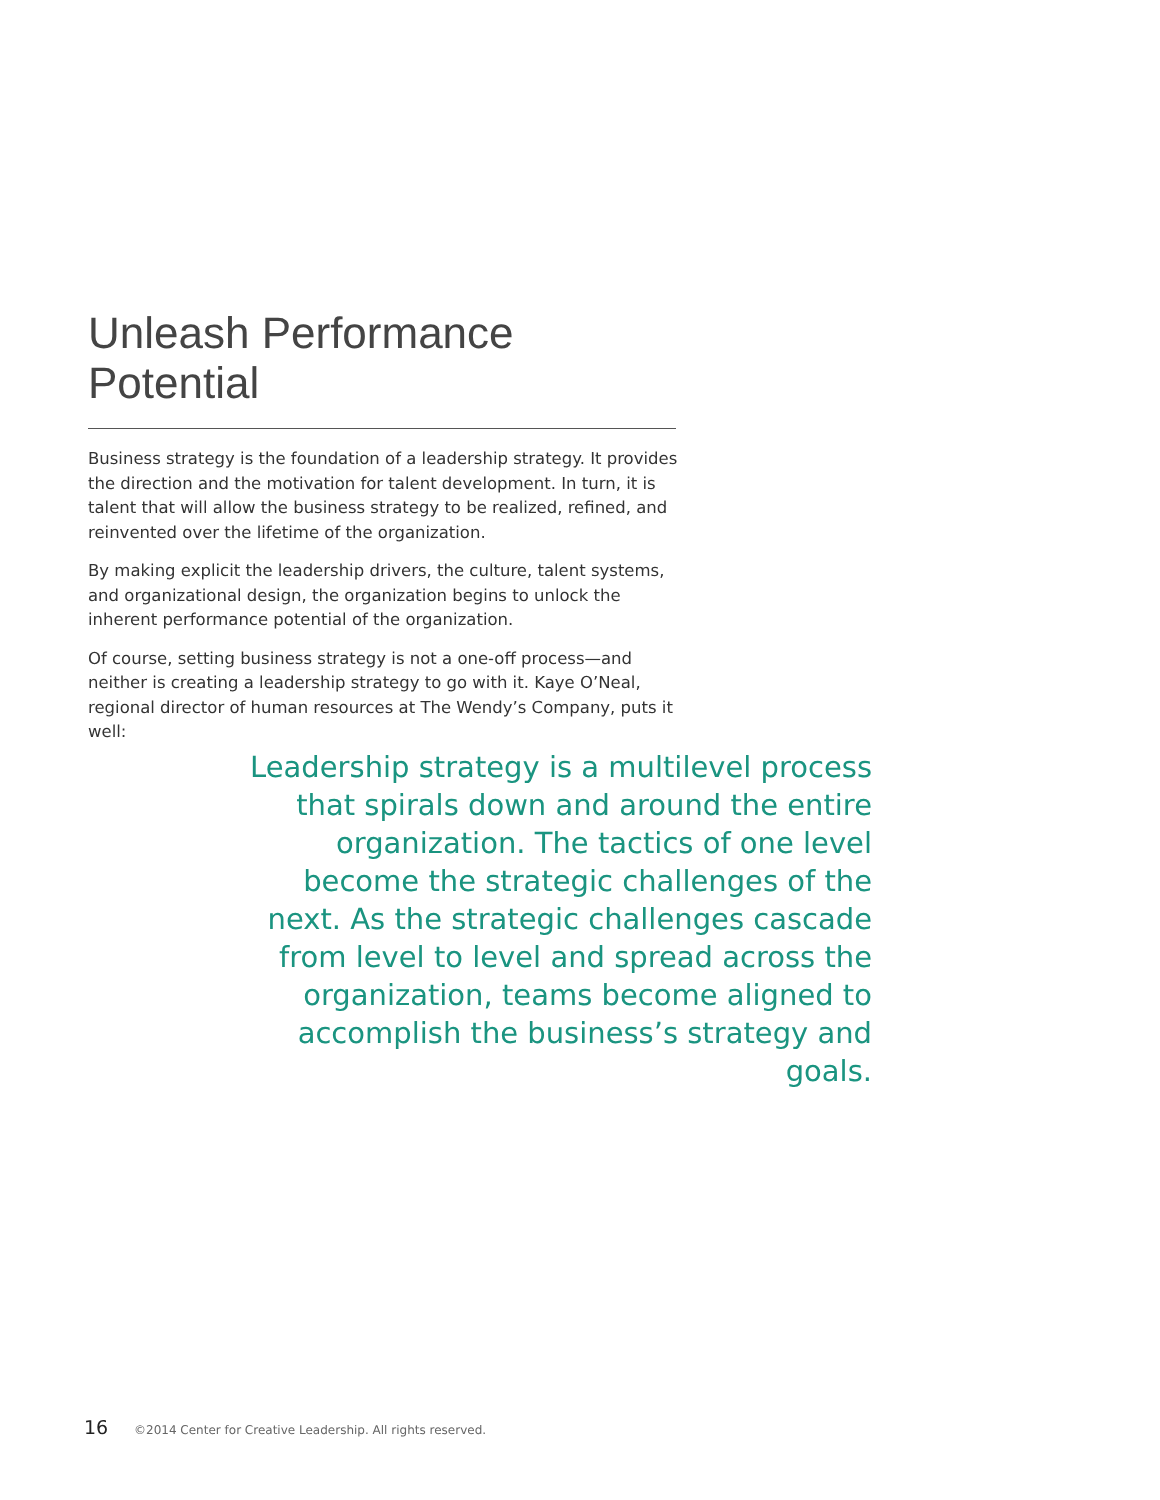Unleash Performance Potential
Business strategy is the foundation of a leadership strategy. It provides the direction and the motivation for talent development. In turn, it is talent that will allow the business strategy to be realized, refined, and reinvented over the lifetime of the organization.
By making explicit the leadership drivers, the culture, talent systems, and organizational design, the organization begins to unlock the inherent performance potential of the organization.
Of course, setting business strategy is not a one-off process—and neither is creating a leadership strategy to go with it. Kaye O’Neal, regional director of human resources at The Wendy’s Company, puts it well:
Leadership strategy is a multilevel process that spirals down and around the entire organization. The tactics of one level become the strategic challenges of the next. As the strategic challenges cascade from level to level and spread across the organization, teams become aligned to accomplish the business’s strategy and goals.
16 ©2014 Center for Creative Leadership. All rights reserved.